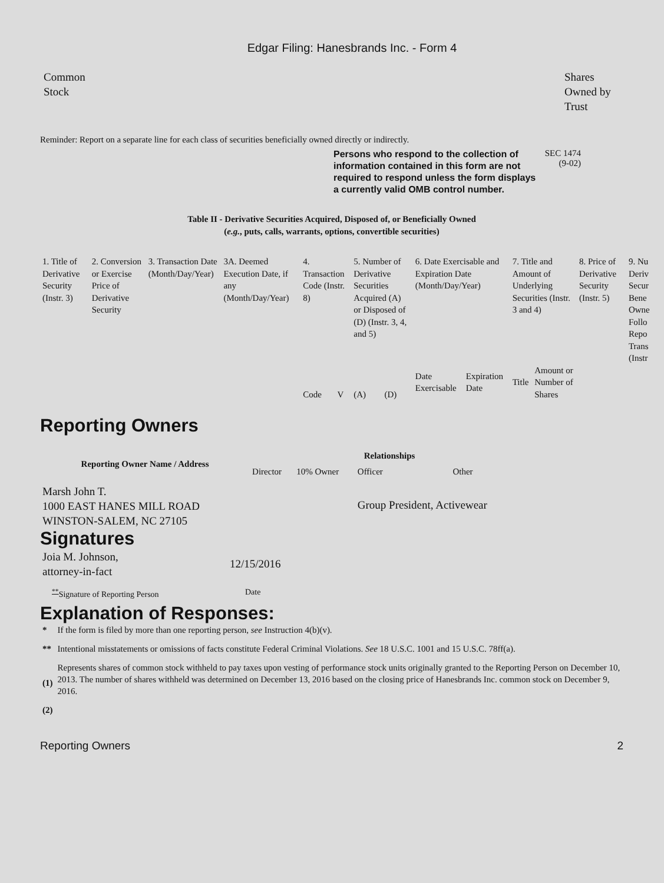Edgar Filing: Hanesbrands Inc. - Form 4
Common
Stock
Shares
Owned by
Trust
Reminder: Report on a separate line for each class of securities beneficially owned directly or indirectly.
Persons who respond to the collection of information contained in this form are not required to respond unless the form displays a currently valid OMB control number.
SEC 1474
(9-02)
Table II - Derivative Securities Acquired, Disposed of, or Beneficially Owned
(e.g., puts, calls, warrants, options, convertible securities)
| 1. Title of Derivative Security (Instr. 3) | 2. Conversion or Exercise Price of Derivative Security | 3. Transaction Date (Month/Day/Year) | 3A. Deemed Execution Date, if any (Month/Day/Year) | 4. Transaction Code (Instr. 8) | | 5. Number of Derivative Securities Acquired (A) or Disposed of (D) (Instr. 3, 4, and 5) | | 6. Date Exercisable and Expiration Date (Month/Day/Year) | | 7. Title and Amount of Underlying Securities (Instr. 3 and 4) | | 8. Price of Derivative Security (Instr. 5) | 9. Nu Deriv Secur Bene Owne Follo Repo Trans (Instr |
| | | | | Code | V | (A) | (D) | Date Exercisable | Expiration Date | Title | Amount or Number of Shares | | |
Reporting Owners
| Reporting Owner Name / Address | Relationships | | | |
| --- | --- | --- | --- | --- |
| | Director | 10% Owner | Officer | Other |
| Marsh John T. 1000 EAST HANES MILL ROAD WINSTON-SALEM, NC 27105 | | | Group President, Activewear | |
Signatures
| Joia M. Johnson, attorney-in-fact | 12/15/2016 |
| <sup>**</sup> Signature of Reporting Person | Date |
Explanation of Responses:
| * | If the form is filed by more than one reporting person, see Instruction 4(b)(v). |
| ** | Intentional misstatements or omissions of facts constitute Federal Criminal Violations. See 18 U.S.C. 1001 and 15 U.S.C. 78ff(a). |
| (1) | Represents shares of common stock withheld to pay taxes upon vesting of performance stock units originally granted to the Reporting Person on December 10, 2013. The number of shares withheld was determined on December 13, 2016 based on the closing price of Hanesbrands Inc. common stock on December 9, 2016. |
| (2) | |
Reporting Owners 2